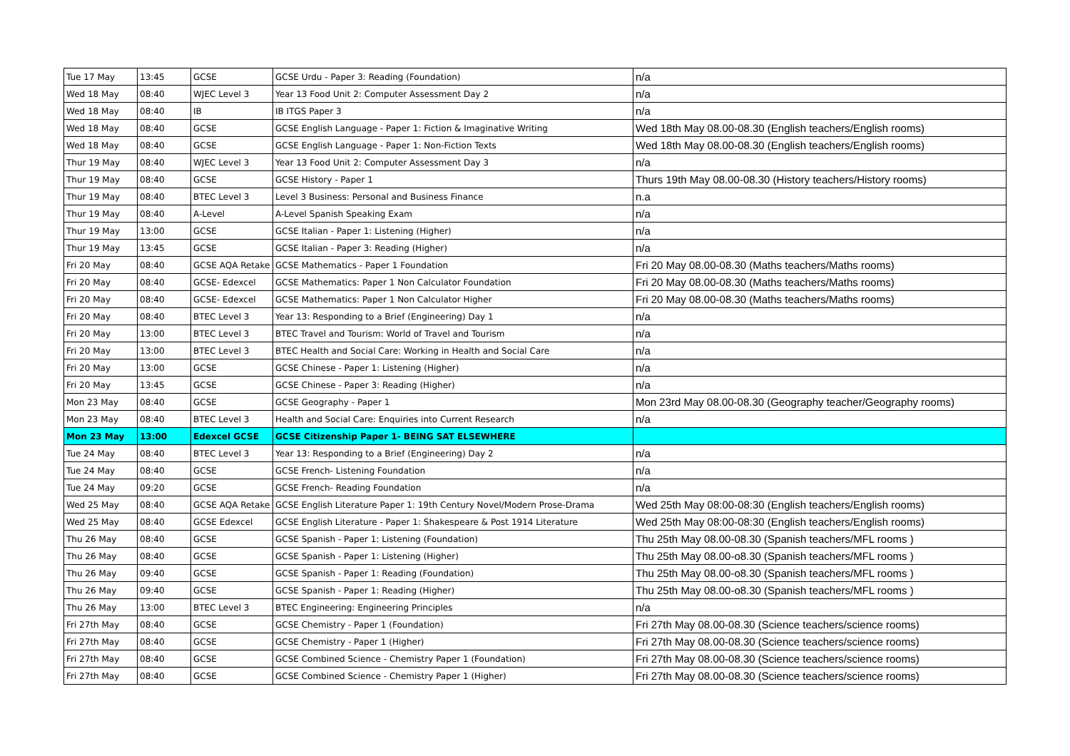| Tue 17 May | 13:45 | GCSE | GCSE Urdu - Paper 3: Reading (Foundation) | n/a |
| Wed 18 May | 08:40 | WJEC Level 3 | Year 13 Food Unit 2: Computer Assessment Day 2 | n/a |
| Wed 18 May | 08:40 | IB | IB ITGS Paper 3 | n/a |
| Wed 18 May | 08:40 | GCSE | GCSE English Language - Paper 1: Fiction & Imaginative Writing | Wed 18th May 08.00-08.30 (English teachers/English rooms) |
| Wed 18 May | 08:40 | GCSE | GCSE English Language - Paper 1: Non-Fiction Texts | Wed 18th May 08.00-08.30 (English teachers/English rooms) |
| Thur 19 May | 08:40 | WJEC Level 3 | Year 13 Food Unit 2: Computer Assessment Day 3 | n/a |
| Thur 19 May | 08:40 | GCSE | GCSE History - Paper 1 | Thurs 19th May 08.00-08.30 (History teachers/History rooms) |
| Thur 19 May | 08:40 | BTEC Level 3 | Level 3 Business: Personal and Business Finance | n.a |
| Thur 19 May | 08:40 | A-Level | A-Level Spanish Speaking Exam | n/a |
| Thur 19 May | 13:00 | GCSE | GCSE Italian - Paper 1: Listening (Higher) | n/a |
| Thur 19 May | 13:45 | GCSE | GCSE Italian - Paper 3: Reading (Higher) | n/a |
| Fri 20 May | 08:40 | GCSE AQA Retake | GCSE Mathematics - Paper 1 Foundation | Fri 20 May 08.00-08.30 (Maths teachers/Maths rooms) |
| Fri 20 May | 08:40 | GCSE- Edexcel | GCSE Mathematics: Paper 1 Non Calculator Foundation | Fri 20 May 08.00-08.30 (Maths teachers/Maths rooms) |
| Fri 20 May | 08:40 | GCSE- Edexcel | GCSE Mathematics: Paper 1 Non Calculator Higher | Fri 20 May 08.00-08.30 (Maths teachers/Maths rooms) |
| Fri 20 May | 08:40 | BTEC Level 3 | Year 13: Responding to a Brief (Engineering) Day 1 | n/a |
| Fri 20 May | 13:00 | BTEC Level 3 | BTEC Travel and Tourism: World of Travel and Tourism | n/a |
| Fri 20 May | 13:00 | BTEC Level 3 | BTEC Health and Social Care: Working in Health and Social Care | n/a |
| Fri 20 May | 13:00 | GCSE | GCSE Chinese - Paper 1: Listening (Higher) | n/a |
| Fri 20 May | 13:45 | GCSE | GCSE Chinese - Paper 3: Reading (Higher) | n/a |
| Mon 23 May | 08:40 | GCSE | GCSE Geography - Paper 1 | Mon 23rd May 08.00-08.30 (Geography teacher/Geography rooms) |
| Mon 23 May | 08:40 | BTEC Level 3 | Health and Social Care: Enquiries into Current Research | n/a |
| Mon 23 May | 13:00 | Edexcel GCSE | GCSE Citizenship Paper 1- BEING SAT ELSEWHERE | |
| Tue 24 May | 08:40 | BTEC Level 3 | Year 13: Responding to a Brief (Engineering) Day 2 | n/a |
| Tue 24 May | 08:40 | GCSE | GCSE French- Listening Foundation | n/a |
| Tue 24 May | 09:20 | GCSE | GCSE French- Reading Foundation | n/a |
| Wed 25 May | 08:40 | GCSE AQA Retake | GCSE English Literature Paper 1: 19th Century Novel/Modern Prose-Drama | Wed 25th May 08:00-08:30 (English teachers/English rooms) |
| Wed 25 May | 08:40 | GCSE Edexcel | GCSE English Literature - Paper 1: Shakespeare & Post 1914 Literature | Wed 25th May 08:00-08:30 (English teachers/English rooms) |
| Thu 26 May | 08:40 | GCSE | GCSE Spanish - Paper 1: Listening (Foundation) | Thu 25th May 08.00-08.30 (Spanish teachers/MFL rooms ) |
| Thu 26 May | 08:40 | GCSE | GCSE Spanish - Paper 1: Listening (Higher) | Thu 25th May 08.00-o8.30 (Spanish teachers/MFL rooms ) |
| Thu 26 May | 09:40 | GCSE | GCSE Spanish - Paper 1: Reading (Foundation) | Thu 25th May 08.00-o8.30 (Spanish teachers/MFL rooms ) |
| Thu 26 May | 09:40 | GCSE | GCSE Spanish - Paper 1: Reading (Higher) | Thu 25th May 08.00-o8.30 (Spanish teachers/MFL rooms ) |
| Thu 26 May | 13:00 | BTEC Level 3 | BTEC Engineering: Engineering Principles | n/a |
| Fri 27th May | 08:40 | GCSE | GCSE Chemistry - Paper 1 (Foundation) | Fri 27th May 08.00-08.30 (Science teachers/science rooms) |
| Fri 27th May | 08:40 | GCSE | GCSE Chemistry - Paper 1 (Higher) | Fri 27th May 08.00-08.30 (Science teachers/science rooms) |
| Fri 27th May | 08:40 | GCSE | GCSE Combined Science - Chemistry Paper 1 (Foundation) | Fri 27th May 08.00-08.30 (Science teachers/science rooms) |
| Fri 27th May | 08:40 | GCSE | GCSE Combined Science - Chemistry Paper 1 (Higher) | Fri 27th May 08.00-08.30 (Science teachers/science rooms) |